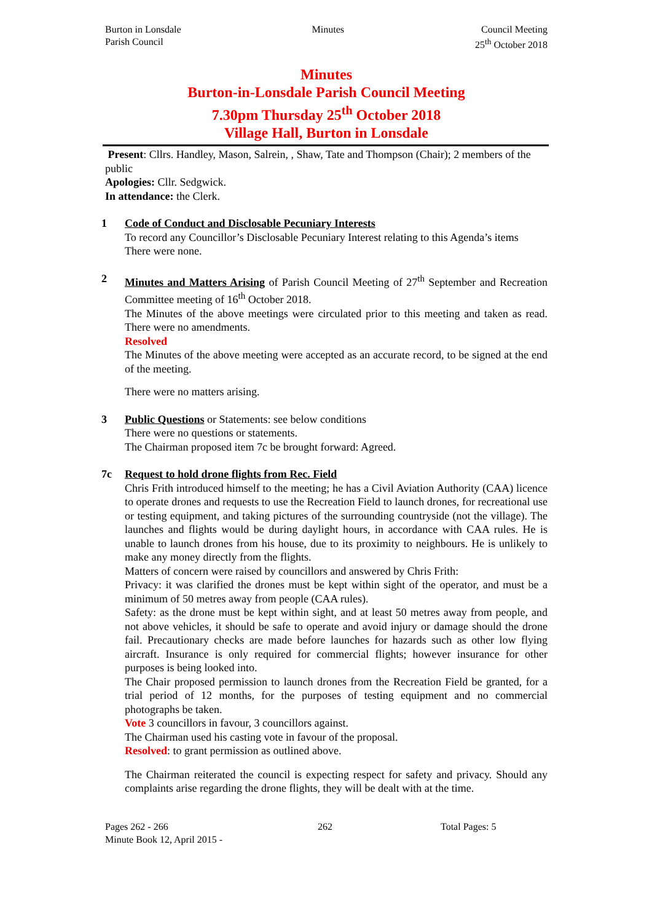Burton in Lonsdale
Parish Council
Minutes Council Meeting
25<sup>th</sup> October 2018
Minutes
Burton-in-Lonsdale Parish Council Meeting
7.30pm Thursday 25<sup>th</sup> October 2018
Village Hall, Burton in Lonsdale
Present: Cllrs. Handley, Mason, Salrein, , Shaw, Tate and Thompson (Chair); 2 members of the public
Apologies: Cllr. Sedgwick.
In attendance: the Clerk.
1 Code of Conduct and Disclosable Pecuniary Interests
To record any Councillor’s Disclosable Pecuniary Interest relating to this Agenda’s items
There were none.
2 Minutes and Matters Arising of Parish Council Meeting of 27<sup>th</sup> September and Recreation Committee meeting of 16<sup>th</sup> October 2018.
The Minutes of the above meetings were circulated prior to this meeting and taken as read. There were no amendments.
Resolved
The Minutes of the above meeting were accepted as an accurate record, to be signed at the end of the meeting.
There were no matters arising.
3 Public Questions or Statements: see below conditions
There were no questions or statements.
The Chairman proposed item 7c be brought forward: Agreed.
7c Request to hold drone flights from Rec. Field
Chris Frith introduced himself to the meeting; he has a Civil Aviation Authority (CAA) licence to operate drones and requests to use the Recreation Field to launch drones, for recreational use or testing equipment, and taking pictures of the surrounding countryside (not the village). The launches and flights would be during daylight hours, in accordance with CAA rules. He is unable to launch drones from his house, due to its proximity to neighbours. He is unlikely to make any money directly from the flights.
Matters of concern were raised by councillors and answered by Chris Frith:
Privacy: it was clarified the drones must be kept within sight of the operator, and must be a minimum of 50 metres away from people (CAA rules).
Safety: as the drone must be kept within sight, and at least 50 metres away from people, and not above vehicles, it should be safe to operate and avoid injury or damage should the drone fail. Precautionary checks are made before launches for hazards such as other low flying aircraft. Insurance is only required for commercial flights; however insurance for other purposes is being looked into.
The Chair proposed permission to launch drones from the Recreation Field be granted, for a trial period of 12 months, for the purposes of testing equipment and no commercial photographs be taken.
Vote 3 councillors in favour, 3 councillors against.
The Chairman used his casting vote in favour of the proposal.
Resolved: to grant permission as outlined above.
The Chairman reiterated the council is expecting respect for safety and privacy. Should any complaints arise regarding the drone flights, they will be dealt with at the time.
Pages 262 - 266
Minute Book 12, April 2015 -
262 Total Pages: 5